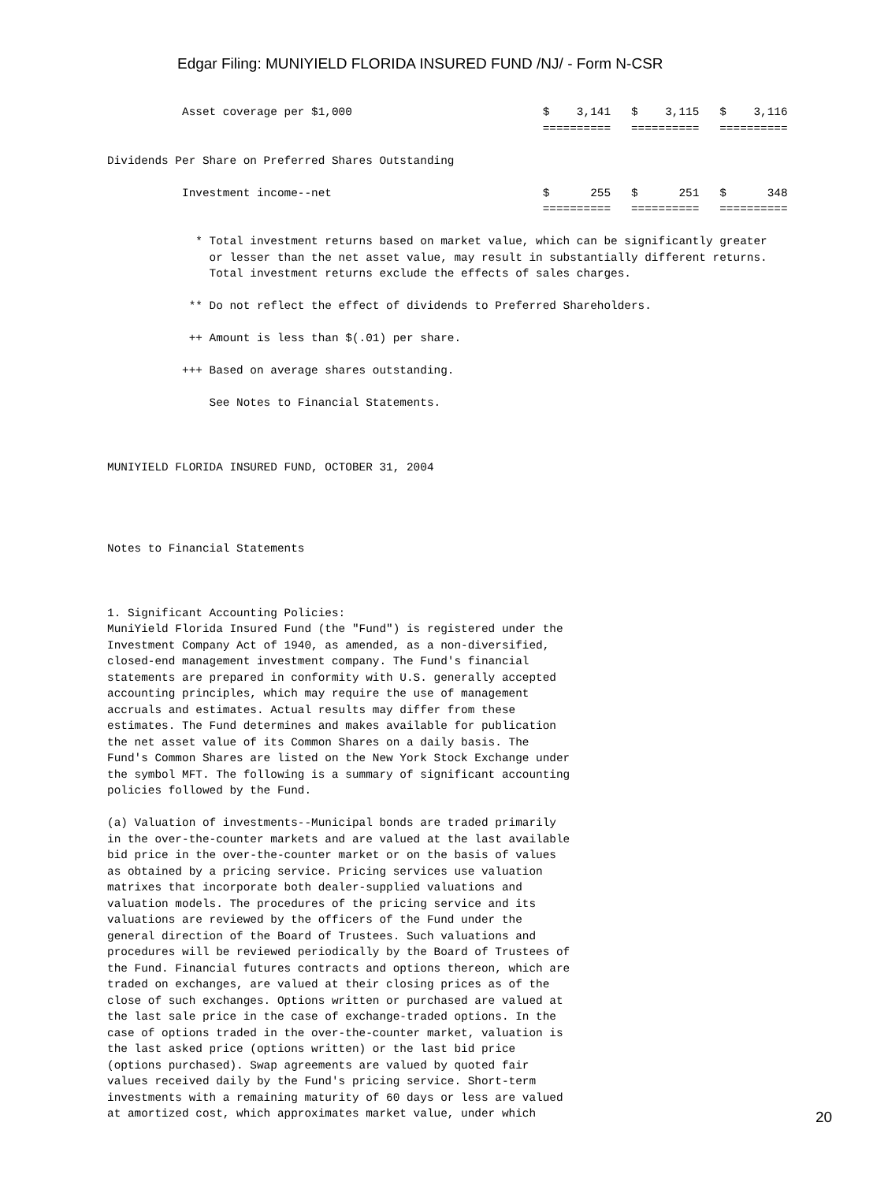Edgar Filing: MUNIYIELD FLORIDA INSURED FUND /NJ/ - Form N-CSR
           Asset coverage per $1,000                            $    3,141   $    3,115   $    3,116
                                                                ==========   ==========   ==========

Dividends Per Share on Preferred Shares Outstanding

           Investment income--net                               $      255   $      251   $      348
                                                                ==========   ==========   ==========

             * Total investment returns based on market value, which can be significantly greater
               or lesser than the net asset value, may result in substantially different returns.
               Total investment returns exclude the effects of sales charges.

            ** Do not reflect the effect of dividends to Preferred Shareholders.

            ++ Amount is less than $(.01) per share.

           +++ Based on average shares outstanding.

               See Notes to Financial Statements.



MUNIYIELD FLORIDA INSURED FUND, OCTOBER 31, 2004




Notes to Financial Statements



1. Significant Accounting Policies:
MuniYield Florida Insured Fund (the "Fund") is registered under the
Investment Company Act of 1940, as amended, as a non-diversified,
closed-end management investment company. The Fund's financial
statements are prepared in conformity with U.S. generally accepted
accounting principles, which may require the use of management
accruals and estimates. Actual results may differ from these
estimates. The Fund determines and makes available for publication
the net asset value of its Common Shares on a daily basis. The
Fund's Common Shares are listed on the New York Stock Exchange under
the symbol MFT. The following is a summary of significant accounting
policies followed by the Fund.

(a) Valuation of investments--Municipal bonds are traded primarily
in the over-the-counter markets and are valued at the last available
bid price in the over-the-counter market or on the basis of values
as obtained by a pricing service. Pricing services use valuation
matrixes that incorporate both dealer-supplied valuations and
valuation models. The procedures of the pricing service and its
valuations are reviewed by the officers of the Fund under the
general direction of the Board of Trustees. Such valuations and
procedures will be reviewed periodically by the Board of Trustees of
the Fund. Financial futures contracts and options thereon, which are
traded on exchanges, are valued at their closing prices as of the
close of such exchanges. Options written or purchased are valued at
the last sale price in the case of exchange-traded options. In the
case of options traded in the over-the-counter market, valuation is
the last asked price (options written) or the last bid price
(options purchased). Swap agreements are valued by quoted fair
values received daily by the Fund's pricing service. Short-term
investments with a remaining maturity of 60 days or less are valued
at amortized cost, which approximates market value, under which
20